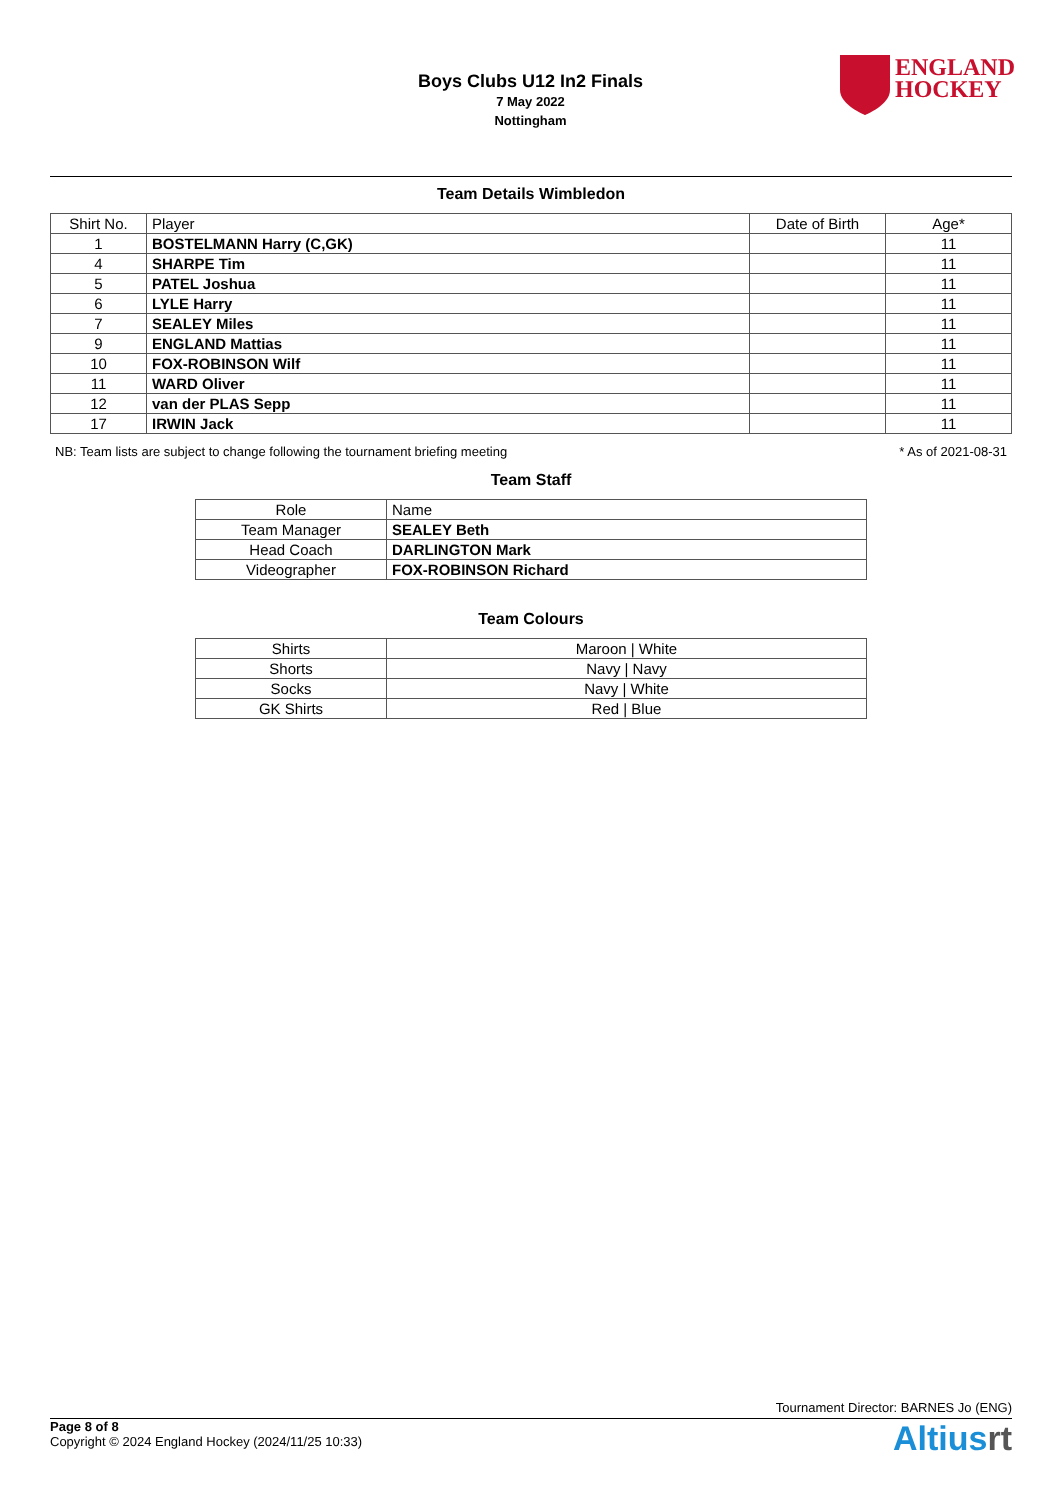Boys Clubs U12 In2 Finals
7 May 2022
Nottingham
ENGLAND
HOCKEY
Team Details Wimbledon
| Shirt No. | Player | Date of Birth | Age* |
| --- | --- | --- | --- |
| 1 | BOSTELMANN Harry (C,GK) | | 11 |
| 4 | SHARPE Tim | | 11 |
| 5 | PATEL Joshua | | 11 |
| 6 | LYLE Harry | | 11 |
| 7 | SEALEY Miles | | 11 |
| 9 | ENGLAND Mattias | | 11 |
| 10 | FOX-ROBINSON Wilf | | 11 |
| 11 | WARD Oliver | | 11 |
| 12 | van der PLAS Sepp | | 11 |
| 17 | IRWIN Jack | | 11 |
NB: Team lists are subject to change following the tournament briefing meeting * As of 2021-08-31
Team Staff
| Role | Name |
| Team Manager | SEALEY Beth |
| Head Coach | DARLINGTON Mark |
| Videographer | FOX-ROBINSON Richard |
Team Colours
| Shirts | Maroon / White |
| Shorts | Navy / Navy |
| Socks | Navy / White |
| GK Shirts | Red / Blue |
Tournament Director: BARNES Jo (ENG)
Page 8 of 8
Copyright © 2024 England Hockey (2024/11/25 10:33)
Altiusrt